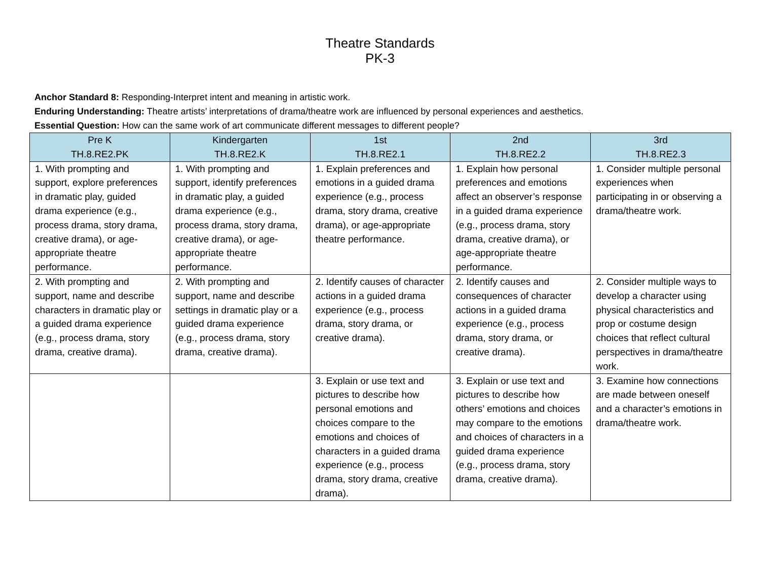Theatre Standards
PK-3
Anchor Standard 8: Responding-Interpret intent and meaning in artistic work.
Enduring Understanding: Theatre artists’ interpretations of drama/theatre work are influenced by personal experiences and aesthetics.
Essential Question: How can the same work of art communicate different messages to different people?
| Pre K TH.8.RE2.PK | Kindergarten TH.8.RE2.K | 1st TH.8.RE2.1 | 2nd TH.8.RE2.2 | 3rd TH.8.RE2.3 |
| --- | --- | --- | --- | --- |
| 1. With prompting and support, explore preferences in dramatic play, guided drama experience (e.g., process drama, story drama, creative drama), or age-appropriate theatre performance. | 1. With prompting and support, identify preferences in dramatic play, a guided drama experience (e.g., process drama, story drama, creative drama), or age-appropriate theatre performance. | 1. Explain preferences and emotions in a guided drama experience (e.g., process drama, story drama, creative drama), or age-appropriate theatre performance. | 1. Explain how personal preferences and emotions affect an observer’s response in a guided drama experience (e.g., process drama, story drama, creative drama), or age-appropriate theatre performance. | 1. Consider multiple personal experiences when participating in or observing a drama/theatre work. |
| 2. With prompting and support, name and describe characters in dramatic play or a guided drama experience (e.g., process drama, story drama, creative drama). | 2. With prompting and support, name and describe settings in dramatic play or a guided drama experience (e.g., process drama, story drama, creative drama). | 2. Identify causes of character actions in a guided drama experience (e.g., process drama, story drama, or creative drama). | 2. Identify causes and consequences of character actions in a guided drama experience (e.g., process drama, story drama, or creative drama). | 2. Consider multiple ways to develop a character using physical characteristics and prop or costume design choices that reflect cultural perspectives in drama/theatre work. |
| | | 3. Explain or use text and pictures to describe how personal emotions and choices compare to the emotions and choices of characters in a guided drama experience (e.g., process drama, story drama, creative drama). | 3. Explain or use text and pictures to describe how others’ emotions and choices may compare to the emotions and choices of characters in a guided drama experience (e.g., process drama, story drama, creative drama). | 3. Examine how connections are made between oneself and a character’s emotions in drama/theatre work. |